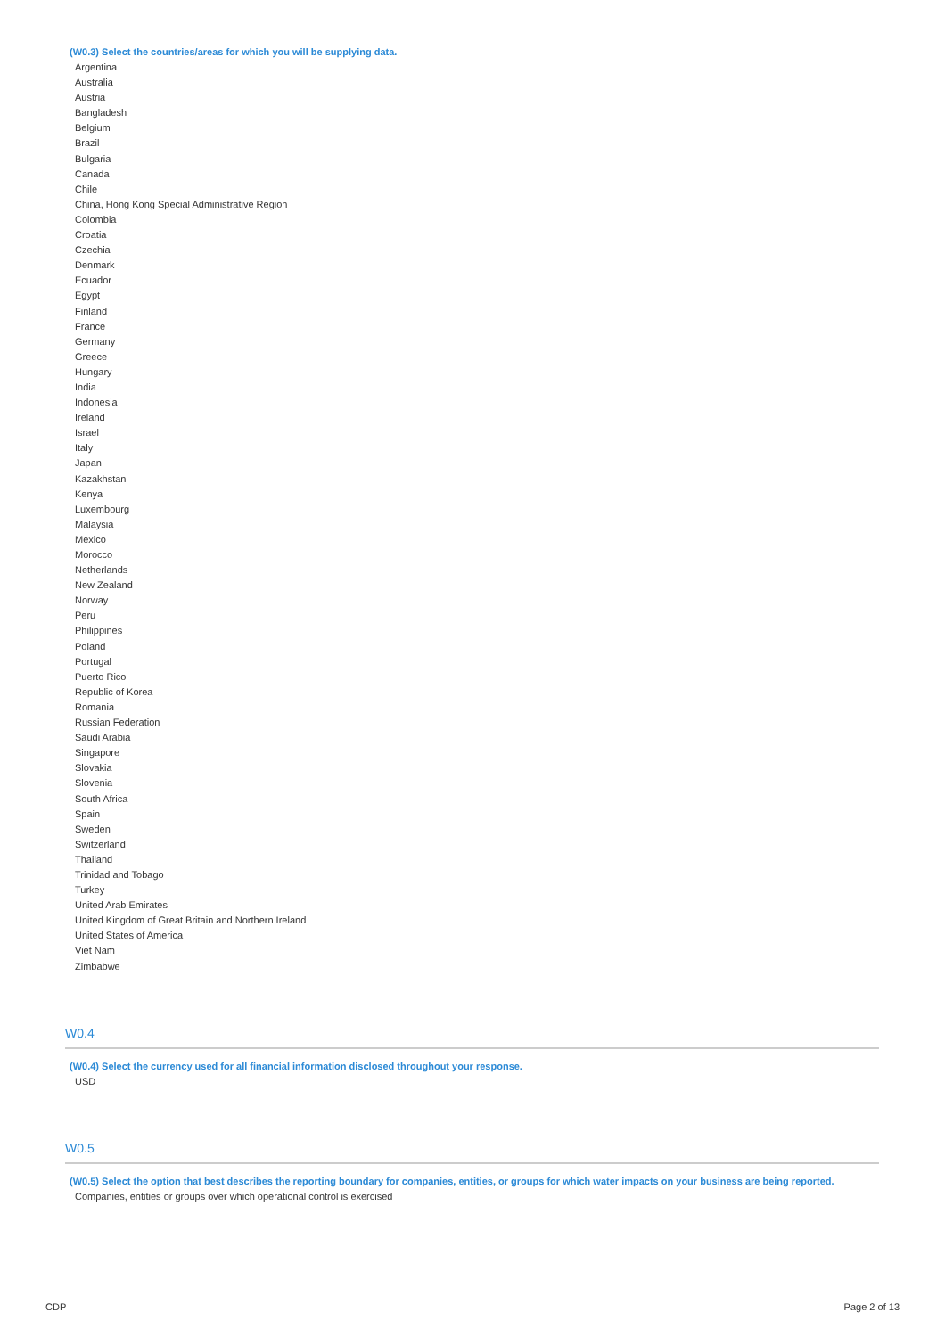(W0.3) Select the countries/areas for which you will be supplying data.
Argentina
Australia
Austria
Bangladesh
Belgium
Brazil
Bulgaria
Canada
Chile
China, Hong Kong Special Administrative Region
Colombia
Croatia
Czechia
Denmark
Ecuador
Egypt
Finland
France
Germany
Greece
Hungary
India
Indonesia
Ireland
Israel
Italy
Japan
Kazakhstan
Kenya
Luxembourg
Malaysia
Mexico
Morocco
Netherlands
New Zealand
Norway
Peru
Philippines
Poland
Portugal
Puerto Rico
Republic of Korea
Romania
Russian Federation
Saudi Arabia
Singapore
Slovakia
Slovenia
South Africa
Spain
Sweden
Switzerland
Thailand
Trinidad and Tobago
Turkey
United Arab Emirates
United Kingdom of Great Britain and Northern Ireland
United States of America
Viet Nam
Zimbabwe
W0.4
(W0.4) Select the currency used for all financial information disclosed throughout your response.
USD
W0.5
(W0.5) Select the option that best describes the reporting boundary for companies, entities, or groups for which water impacts on your business are being reported.
Companies, entities or groups over which operational control is exercised
CDP Page 2 of 13